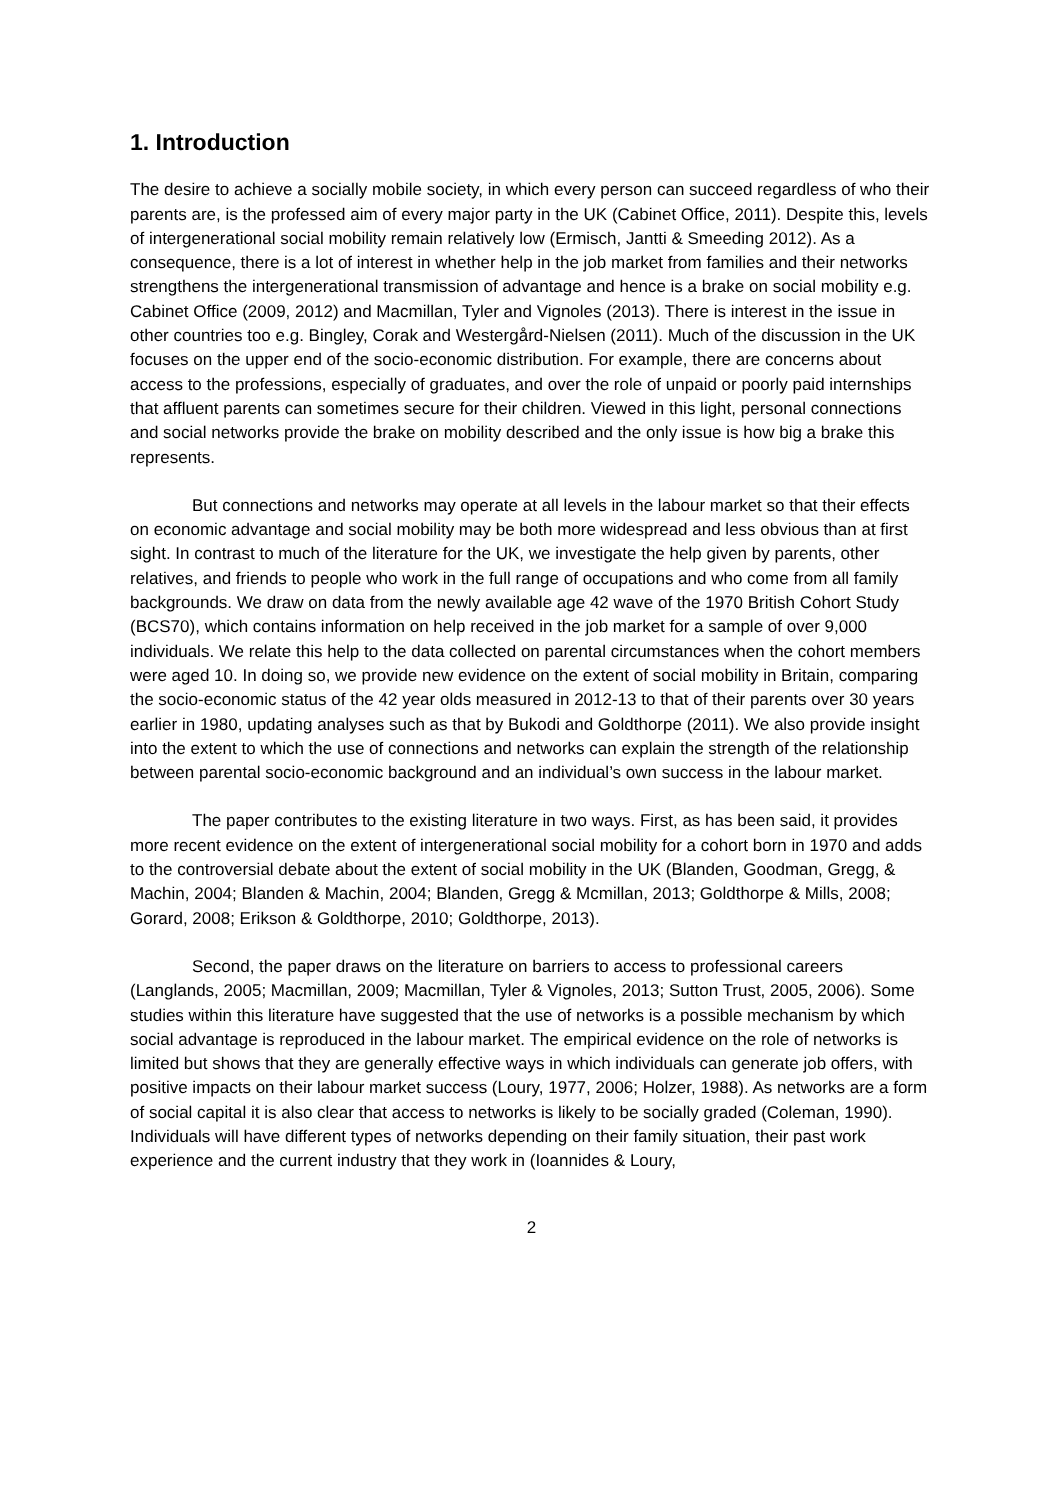1. Introduction
The desire to achieve a socially mobile society, in which every person can succeed regardless of who their parents are, is the professed aim of every major party in the UK (Cabinet Office, 2011). Despite this, levels of intergenerational social mobility remain relatively low (Ermisch, Jantti & Smeeding 2012). As a consequence, there is a lot of interest in whether help in the job market from families and their networks strengthens the intergenerational transmission of advantage and hence is a brake on social mobility e.g. Cabinet Office (2009, 2012) and Macmillan, Tyler and Vignoles (2013). There is interest in the issue in other countries too e.g. Bingley, Corak and Westergård-Nielsen (2011). Much of the discussion in the UK focuses on the upper end of the socio-economic distribution. For example, there are concerns about access to the professions, especially of graduates, and over the role of unpaid or poorly paid internships that affluent parents can sometimes secure for their children. Viewed in this light, personal connections and social networks provide the brake on mobility described and the only issue is how big a brake this represents.
But connections and networks may operate at all levels in the labour market so that their effects on economic advantage and social mobility may be both more widespread and less obvious than at first sight. In contrast to much of the literature for the UK, we investigate the help given by parents, other relatives, and friends to people who work in the full range of occupations and who come from all family backgrounds. We draw on data from the newly available age 42 wave of the 1970 British Cohort Study (BCS70), which contains information on help received in the job market for a sample of over 9,000 individuals. We relate this help to the data collected on parental circumstances when the cohort members were aged 10. In doing so, we provide new evidence on the extent of social mobility in Britain, comparing the socio-economic status of the 42 year olds measured in 2012-13 to that of their parents over 30 years earlier in 1980, updating analyses such as that by Bukodi and Goldthorpe (2011). We also provide insight into the extent to which the use of connections and networks can explain the strength of the relationship between parental socio-economic background and an individual’s own success in the labour market.
The paper contributes to the existing literature in two ways. First, as has been said, it provides more recent evidence on the extent of intergenerational social mobility for a cohort born in 1970 and adds to the controversial debate about the extent of social mobility in the UK (Blanden, Goodman, Gregg, & Machin, 2004; Blanden & Machin, 2004; Blanden, Gregg & Mcmillan, 2013; Goldthorpe & Mills, 2008; Gorard, 2008; Erikson & Goldthorpe, 2010; Goldthorpe, 2013).
Second, the paper draws on the literature on barriers to access to professional careers (Langlands, 2005; Macmillan, 2009; Macmillan, Tyler & Vignoles, 2013; Sutton Trust, 2005, 2006). Some studies within this literature have suggested that the use of networks is a possible mechanism by which social advantage is reproduced in the labour market. The empirical evidence on the role of networks is limited but shows that they are generally effective ways in which individuals can generate job offers, with positive impacts on their labour market success (Loury, 1977, 2006; Holzer, 1988). As networks are a form of social capital it is also clear that access to networks is likely to be socially graded (Coleman, 1990). Individuals will have different types of networks depending on their family situation, their past work experience and the current industry that they work in (Ioannides & Loury,
2